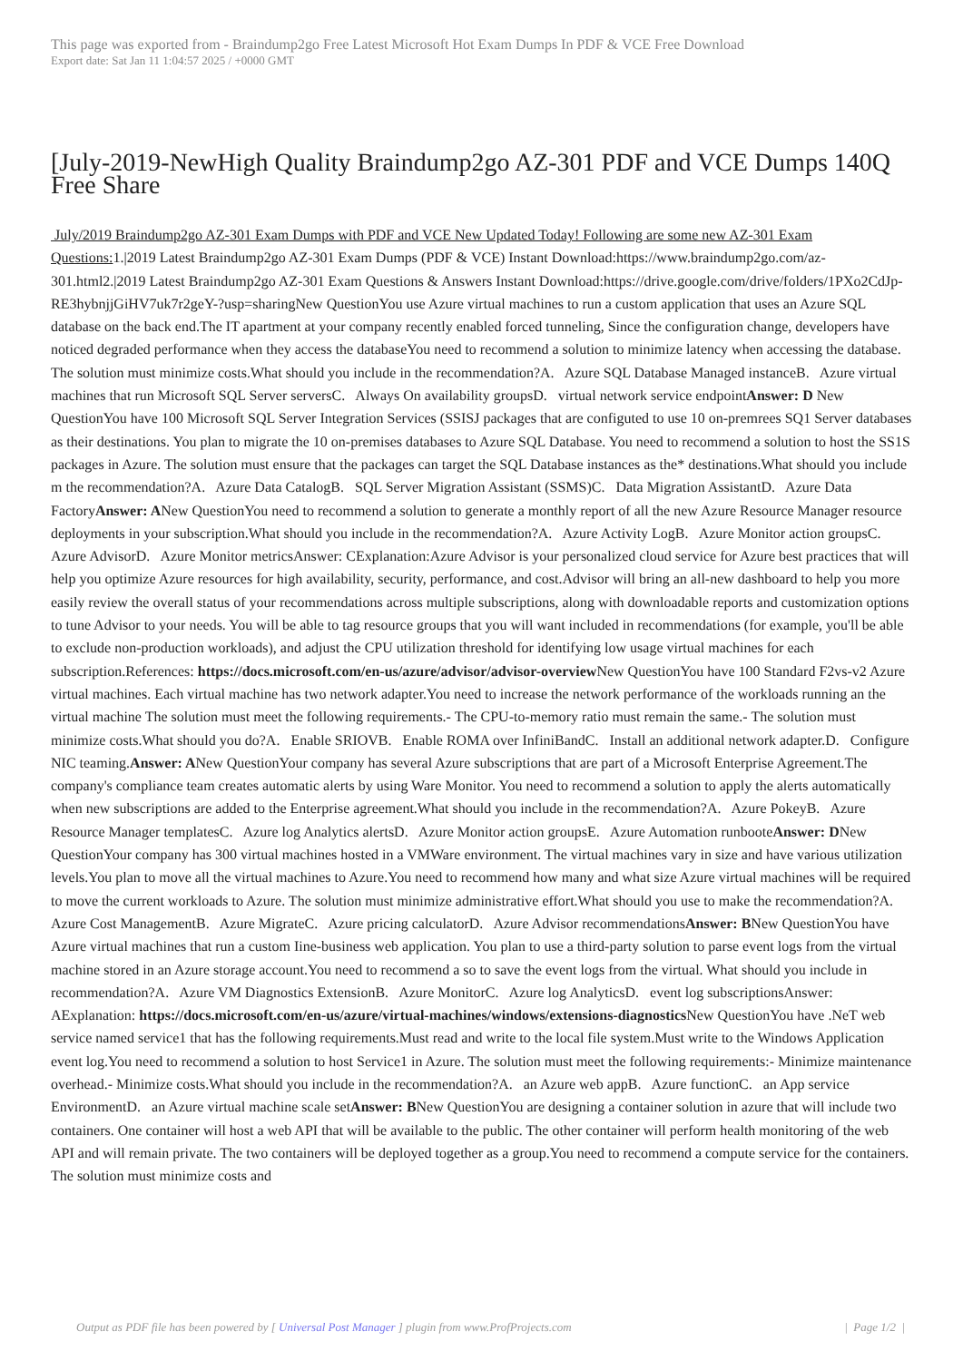This page was exported from - Braindump2go Free Latest Microsoft Hot Exam Dumps In PDF & VCE Free Download
Export date: Sat Jan 11 1:04:57 2025 / +0000 GMT
[July-2019-NewHigh Quality Braindump2go AZ-301 PDF and VCE Dumps 140Q Free Share
July/2019 Braindump2go AZ-301 Exam Dumps with PDF and VCE New Updated Today! Following are some new AZ-301 Exam Questions: 1.|2019 Latest Braindump2go AZ-301 Exam Dumps (PDF & VCE) Instant Download:https://www.braindump2go.com/az-301.html2.|2019 Latest Braindump2go AZ-301 Exam Questions & Answers Instant Download:https://drive.google.com/drive/folders/1PXo2CdJp-RE3hybnjjGiHV7uk7r2geY-?usp=sharingNew QuestionYou use Azure virtual machines to run a custom application that uses an Azure SQL database on the back end.The IT apartment at your company recently enabled forced tunneling, Since the configuration change, developers have noticed degraded performance when they access the databaseYou need to recommend a solution to minimize latency when accessing the database. The solution must minimize costs.What should you include in the recommendation?A. Azure SQL Database Managed instanceB. Azure virtual machines that run Microsoft SQL Server serversC. Always On availability groupsD. virtual network service endpointAnswer: D New QuestionYou have 100 Microsoft SQL Server Integration Services (SSISJ packages that are configuted to use 10 on-premrees SQ1 Server databases as their destinations. You plan to migrate the 10 on-premises databases to Azure SQL Database. You need to recommend a solution to host the SS1S packages in Azure. The solution must ensure that the packages can target the SQL Database instances as the* destinations.What should you include m the recommendation?A. Azure Data CatalogB. SQL Server Migration Assistant (SSMS)C. Data Migration AssistantD. Azure Data FactoryAnswer: ANew QuestionYou need to recommend a solution to generate a monthly report of all the new Azure Resource Manager resource deployments in your subscription.What should you include in the recommendation?A. Azure Activity LogB. Azure Monitor action groupsC. Azure AdvisorD. Azure Monitor metricsAnswer: CExplanation:Azure Advisor is your personalized cloud service for Azure best practices that will help you optimize Azure resources for high availability, security, performance, and cost.Advisor will bring an all-new dashboard to help you more easily review the overall status of your recommendations across multiple subscriptions, along with downloadable reports and customization options to tune Advisor to your needs. You will be able to tag resource groups that you will want included in recommendations (for example, you'll be able to exclude non-production workloads), and adjust the CPU utilization threshold for identifying low usage virtual machines for each subscription.References: https://docs.microsoft.com/en-us/azure/advisor/advisor-overview New QuestionYou have 100 Standard F2vs-v2 Azure virtual machines. Each virtual machine has two network adapter.You need to increase the network performance of the workloads running an the virtual machine The solution must meet the following requirements.- The CPU-to-memory ratio must remain the same.- The solution must minimize costs.What should you do?A. Enable SRIOVB. Enable ROMA over InfiniBandC. Install an additional network adapter.D. Configure NIC teaming.Answer: ANew QuestionYour company has several Azure subscriptions that are part of a Microsoft Enterprise Agreement.The company's compliance team creates automatic alerts by using Ware Monitor. You need to recommend a solution to apply the alerts automatically when new subscriptions are added to the Enterprise agreement.What should you include in the recommendation?A. Azure PokeyB. Azure Resource Manager templatesC. Azure log Analytics alertsD. Azure Monitor action groupsE. Azure Automation runbootеAnswer: DNew QuestionYour company has 300 virtual machines hosted in a VMWare environment. The virtual machines vary in size and have various utilization levels.You plan to move all the virtual machines to Azure.You need to recommend how many and what size Azure virtual machines will be required to move the current workloads to Azure. The solution must minimize administrative effort.What should you use to make the recommendation?A. Azure Cost ManagementB. Azure MigrateC. Azure pricing calculatorD. Azure Advisor recommendationsAnswer: BNew QuestionYou have Azure virtual machines that run a custom Iine-business web application. You plan to use a third-party solution to parse event logs from the virtual machine stored in an Azure storage account.You need to recommend a so to save the event logs from the virtual. What should you include in recommendation?A. Azure VM Diagnostics ExtensionB. Azure MonitorC. Azure log AnalyticsD. event log subscriptionsAnswer: AExplanation: https://docs.microsoft.com/en-us/azure/virtual-machines/windows/extensions-diagnostics New QuestionYou have .NeT web service named service1 that has the following requirements.Must read and write to the local file system.Must write to the Windows Application event log.You need to recommend a solution to host Service1 in Azure. The solution must meet the following requirements:- Minimize maintenance overhead.- Minimize costs.What should you include in the recommendation?A. an Azure web appB. Azure functionC. an App service EnvironmentD. an Azure virtual machine scale setAnswer: BNew QuestionYou are designing a container solution in azure that will include two containers. One container will host a web API that will be available to the public. The other container will perform health monitoring of the web API and will remain private. The two containers will be deployed together as a group.You need to recommend a compute service for the containers. The solution must minimize costs and
Output as PDF file has been powered by [ Universal Post Manager ] plugin from www.ProfProjects.com | Page 1/2 |